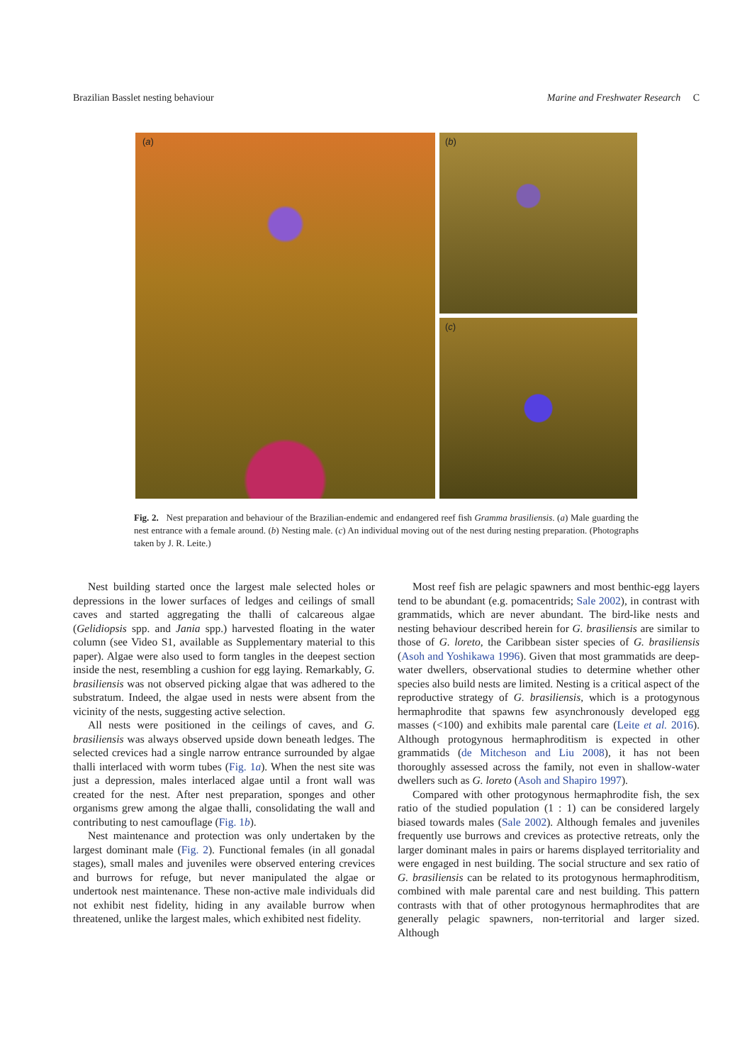Brazilian Basslet nesting behaviour Marine and Freshwater Research C
(a)
(b)
(c)
Fig. 2. Nest preparation and behaviour of the Brazilian-endemic and endangered reef fish Gramma brasiliensis. (a) Male guarding the nest entrance with a female around. (b) Nesting male. (c) An individual moving out of the nest during nesting preparation. (Photographs taken by J. R. Leite.)
Nest building started once the largest male selected holes or depressions in the lower surfaces of ledges and ceilings of small caves and started aggregating the thalli of calcareous algae (Gelidiopsis spp. and Jania spp.) harvested floating in the water column (see Video S1, available as Supplementary material to this paper). Algae were also used to form tangles in the deepest section inside the nest, resembling a cushion for egg laying. Remarkably, G. brasiliensis was not observed picking algae that was adhered to the substratum. Indeed, the algae used in nests were absent from the vicinity of the nests, suggesting active selection.
All nests were positioned in the ceilings of caves, and G. brasiliensis was always observed upside down beneath ledges. The selected crevices had a single narrow entrance surrounded by algae thalli interlaced with worm tubes (Fig. 1a). When the nest site was just a depression, males interlaced algae until a front wall was created for the nest. After nest preparation, sponges and other organisms grew among the algae thalli, consolidating the wall and contributing to nest camouflage (Fig. 1b).
Nest maintenance and protection was only undertaken by the largest dominant male (Fig. 2). Functional females (in all gonadal stages), small males and juveniles were observed entering crevices and burrows for refuge, but never manipulated the algae or undertook nest maintenance. These non-active male individuals did not exhibit nest fidelity, hiding in any available burrow when threatened, unlike the largest males, which exhibited nest fidelity.
Most reef fish are pelagic spawners and most benthic-egg layers tend to be abundant (e.g. pomacentrids; Sale 2002), in contrast with grammatids, which are never abundant. The bird-like nests and nesting behaviour described herein for G. brasiliensis are similar to those of G. loreto, the Caribbean sister species of G. brasiliensis (Asoh and Yoshikawa 1996). Given that most grammatids are deep-water dwellers, observational studies to determine whether other species also build nests are limited. Nesting is a critical aspect of the reproductive strategy of G. brasiliensis, which is a protogynous hermaphrodite that spawns few asynchronously developed egg masses (<100) and exhibits male parental care (Leite et al. 2016). Although protogynous hermaphroditism is expected in other grammatids (de Mitcheson and Liu 2008), it has not been thoroughly assessed across the family, not even in shallow-water dwellers such as G. loreto (Asoh and Shapiro 1997).
Compared with other protogynous hermaphrodite fish, the sex ratio of the studied population (1 : 1) can be considered largely biased towards males (Sale 2002). Although females and juveniles frequently use burrows and crevices as protective retreats, only the larger dominant males in pairs or harems displayed territoriality and were engaged in nest building. The social structure and sex ratio of G. brasiliensis can be related to its protogynous hermaphroditism, combined with male parental care and nest building. This pattern contrasts with that of other protogynous hermaphrodites that are generally pelagic spawners, non-territorial and larger sized. Although